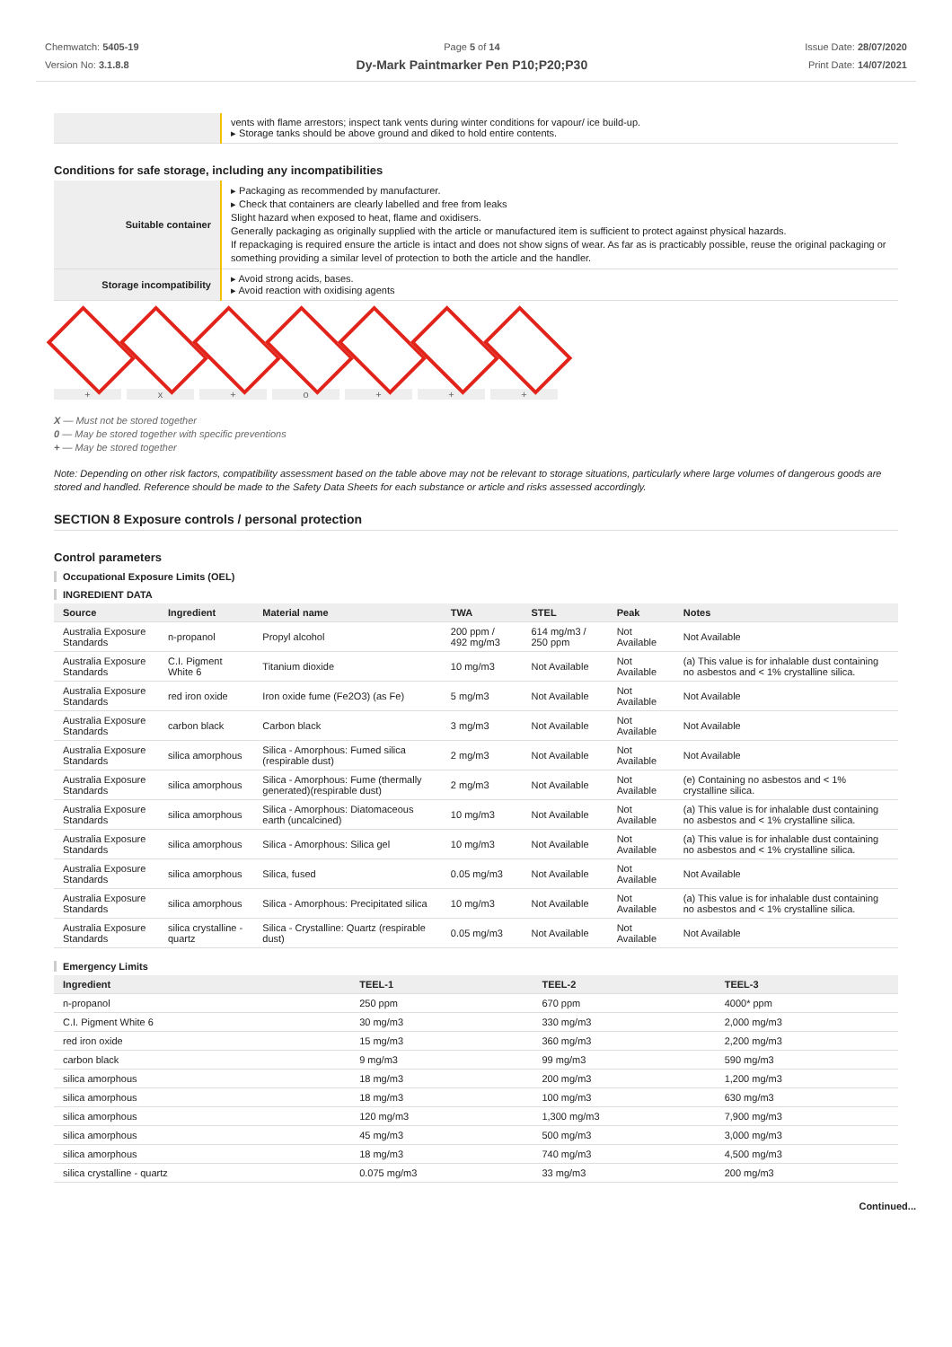Chemwatch: 5405-19
Version No: 3.1.8.8
Page 5 of 14
Dy-Mark Paintmarker Pen P10;P20;P30
Issue Date: 28/07/2020
Print Date: 14/07/2021
| | vents with flame arrestors; inspect tank vents during winter conditions for vapour/ ice build-up. ▸ Storage tanks should be above ground and diked to hold entire contents. |
Conditions for safe storage, including any incompatibilities
| Suitable container | ▸ Packaging as recommended by manufacturer. ▸ Check that containers are clearly labelled and free from leaks Slight hazard when exposed to heat, flame and oxidisers. Generally packaging as originally supplied with the article or manufactured item is sufficient to protect against physical hazards. If repackaging is required ensure the article is intact and does not show signs of wear. As far as is practicably possible, reuse the original packaging or something providing a similar level of protection to both the article and the handler. |
| Storage incompatibility | ▸ Avoid strong acids, bases. ▸ Avoid reaction with oxidising agents |
+ x + o + + +
X — Must not be stored together
0 — May be stored together with specific preventions
+ — May be stored together
Note: Depending on other risk factors, compatibility assessment based on the table above may not be relevant to storage situations, particularly where large volumes of dangerous goods are stored and handled. Reference should be made to the Safety Data Sheets for each substance or article and risks assessed accordingly.
SECTION 8 Exposure controls / personal protection
Control parameters
Occupational Exposure Limits (OEL)
INGREDIENT DATA
| Source | Ingredient | Material name | TWA | STEL | Peak | Notes |
| --- | --- | --- | --- | --- | --- | --- |
| Australia Exposure Standards | n-propanol | Propyl alcohol | 200 ppm / 492 mg/m3 | 614 mg/m3 / 250 ppm | Not Available | Not Available |
| Australia Exposure Standards | C.I. Pigment White 6 | Titanium dioxide | 10 mg/m3 | Not Available | Not Available | (a) This value is for inhalable dust containing no asbestos and < 1% crystalline silica. |
| Australia Exposure Standards | red iron oxide | Iron oxide fume (Fe2O3) (as Fe) | 5 mg/m3 | Not Available | Not Available | Not Available |
| Australia Exposure Standards | carbon black | Carbon black | 3 mg/m3 | Not Available | Not Available | Not Available |
| Australia Exposure Standards | silica amorphous | Silica - Amorphous: Fumed silica (respirable dust) | 2 mg/m3 | Not Available | Not Available | Not Available |
| Australia Exposure Standards | silica amorphous | Silica - Amorphous: Fume (thermally generated)(respirable dust) | 2 mg/m3 | Not Available | Not Available | (e) Containing no asbestos and < 1% crystalline silica. |
| Australia Exposure Standards | silica amorphous | Silica - Amorphous: Diatomaceous earth (uncalcined) | 10 mg/m3 | Not Available | Not Available | (a) This value is for inhalable dust containing no asbestos and < 1% crystalline silica. |
| Australia Exposure Standards | silica amorphous | Silica - Amorphous: Silica gel | 10 mg/m3 | Not Available | Not Available | (a) This value is for inhalable dust containing no asbestos and < 1% crystalline silica. |
| Australia Exposure Standards | silica amorphous | Silica, fused | 0.05 mg/m3 | Not Available | Not Available | Not Available |
| Australia Exposure Standards | silica amorphous | Silica - Amorphous: Precipitated silica | 10 mg/m3 | Not Available | Not Available | (a) This value is for inhalable dust containing no asbestos and < 1% crystalline silica. |
| Australia Exposure Standards | silica crystalline - quartz | Silica - Crystalline: Quartz (respirable dust) | 0.05 mg/m3 | Not Available | Not Available | Not Available |
Emergency Limits
| Ingredient | TEEL-1 | TEEL-2 | TEEL-3 |
| --- | --- | --- | --- |
| n-propanol | 250 ppm | 670 ppm | 4000* ppm |
| C.I. Pigment White 6 | 30 mg/m3 | 330 mg/m3 | 2,000 mg/m3 |
| red iron oxide | 15 mg/m3 | 360 mg/m3 | 2,200 mg/m3 |
| carbon black | 9 mg/m3 | 99 mg/m3 | 590 mg/m3 |
| silica amorphous | 18 mg/m3 | 200 mg/m3 | 1,200 mg/m3 |
| silica amorphous | 18 mg/m3 | 100 mg/m3 | 630 mg/m3 |
| silica amorphous | 120 mg/m3 | 1,300 mg/m3 | 7,900 mg/m3 |
| silica amorphous | 45 mg/m3 | 500 mg/m3 | 3,000 mg/m3 |
| silica amorphous | 18 mg/m3 | 740 mg/m3 | 4,500 mg/m3 |
| silica crystalline - quartz | 0.075 mg/m3 | 33 mg/m3 | 200 mg/m3 |
Continued...